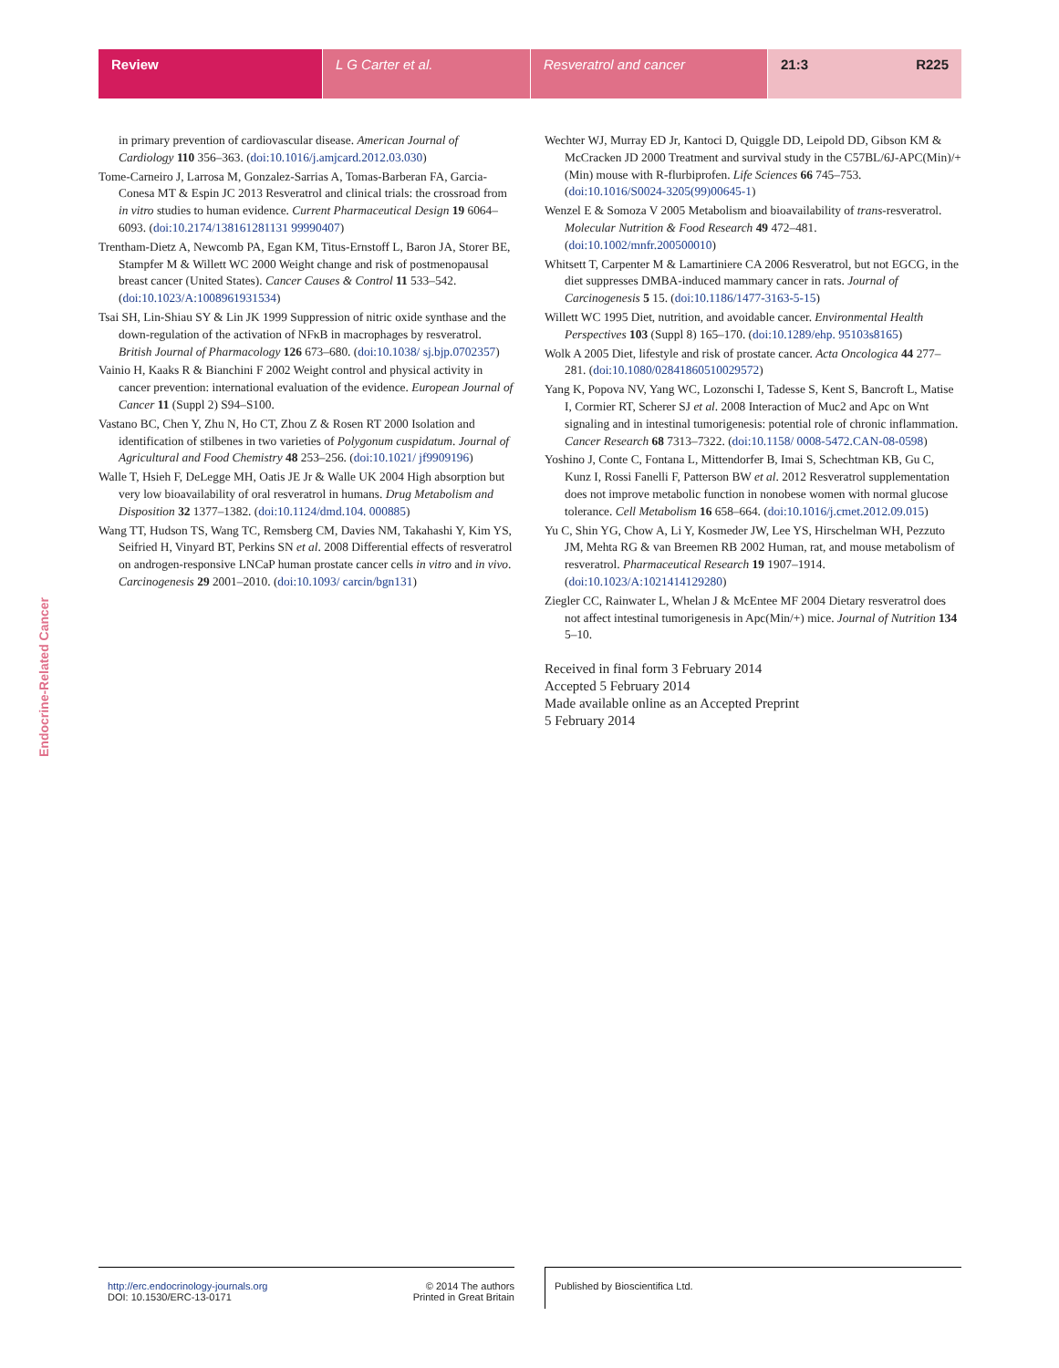Review L G Carter et al. Resveratrol and cancer 21:3 R225
Endocrine-Related Cancer
in primary prevention of cardiovascular disease. American Journal of Cardiology 110 356–363. (doi:10.1016/j.amjcard.2012.03.030)
Tome-Carneiro J, Larrosa M, Gonzalez-Sarrias A, Tomas-Barberan FA, Garcia-Conesa MT & Espin JC 2013 Resveratrol and clinical trials: the crossroad from in vitro studies to human evidence. Current Pharmaceutical Design 19 6064–6093. (doi:10.2174/138161281131 99990407)
Trentham-Dietz A, Newcomb PA, Egan KM, Titus-Ernstoff L, Baron JA, Storer BE, Stampfer M & Willett WC 2000 Weight change and risk of postmenopausal breast cancer (United States). Cancer Causes & Control 11 533–542. (doi:10.1023/A:1008961931534)
Tsai SH, Lin-Shiau SY & Lin JK 1999 Suppression of nitric oxide synthase and the down-regulation of the activation of NFκB in macrophages by resveratrol. British Journal of Pharmacology 126 673–680. (doi:10.1038/ sj.bjp.0702357)
Vainio H, Kaaks R & Bianchini F 2002 Weight control and physical activity in cancer prevention: international evaluation of the evidence. European Journal of Cancer 11 (Suppl 2) S94–S100.
Vastano BC, Chen Y, Zhu N, Ho CT, Zhou Z & Rosen RT 2000 Isolation and identification of stilbenes in two varieties of Polygonum cuspidatum. Journal of Agricultural and Food Chemistry 48 253–256. (doi:10.1021/ jf9909196)
Walle T, Hsieh F, DeLegge MH, Oatis JE Jr & Walle UK 2004 High absorption but very low bioavailability of oral resveratrol in humans. Drug Metabolism and Disposition 32 1377–1382. (doi:10.1124/dmd.104. 000885)
Wang TT, Hudson TS, Wang TC, Remsberg CM, Davies NM, Takahashi Y, Kim YS, Seifried H, Vinyard BT, Perkins SN et al. 2008 Differential effects of resveratrol on androgen-responsive LNCaP human prostate cancer cells in vitro and in vivo. Carcinogenesis 29 2001–2010. (doi:10.1093/ carcin/bgn131)
Wechter WJ, Murray ED Jr, Kantoci D, Quiggle DD, Leipold DD, Gibson KM & McCracken JD 2000 Treatment and survival study in the C57BL/6J-APC(Min)/+(Min) mouse with R-flurbiprofen. Life Sciences 66 745–753. (doi:10.1016/S0024-3205(99)00645-1)
Wenzel E & Somoza V 2005 Metabolism and bioavailability of trans-resveratrol. Molecular Nutrition & Food Research 49 472–481. (doi:10.1002/mnfr.200500010)
Whitsett T, Carpenter M & Lamartiniere CA 2006 Resveratrol, but not EGCG, in the diet suppresses DMBA-induced mammary cancer in rats. Journal of Carcinogenesis 5 15. (doi:10.1186/1477-3163-5-15)
Willett WC 1995 Diet, nutrition, and avoidable cancer. Environmental Health Perspectives 103 (Suppl 8) 165–170. (doi:10.1289/ehp. 95103s8165)
Wolk A 2005 Diet, lifestyle and risk of prostate cancer. Acta Oncologica 44 277–281. (doi:10.1080/02841860510029572)
Yang K, Popova NV, Yang WC, Lozonschi I, Tadesse S, Kent S, Bancroft L, Matise I, Cormier RT, Scherer SJ et al. 2008 Interaction of Muc2 and Apc on Wnt signaling and in intestinal tumorigenesis: potential role of chronic inflammation. Cancer Research 68 7313–7322. (doi:10.1158/ 0008-5472.CAN-08-0598)
Yoshino J, Conte C, Fontana L, Mittendorfer B, Imai S, Schechtman KB, Gu C, Kunz I, Rossi Fanelli F, Patterson BW et al. 2012 Resveratrol supplementation does not improve metabolic function in nonobese women with normal glucose tolerance. Cell Metabolism 16 658–664. (doi:10.1016/j.cmet.2012.09.015)
Yu C, Shin YG, Chow A, Li Y, Kosmeder JW, Lee YS, Hirschelman WH, Pezzuto JM, Mehta RG & van Breemen RB 2002 Human, rat, and mouse metabolism of resveratrol. Pharmaceutical Research 19 1907–1914. (doi:10.1023/A:1021414129280)
Ziegler CC, Rainwater L, Whelan J & McEntee MF 2004 Dietary resveratrol does not affect intestinal tumorigenesis in Apc(Min/+) mice. Journal of Nutrition 134 5–10.
Received in final form 3 February 2014
Accepted 5 February 2014
Made available online as an Accepted Preprint
5 February 2014
http://erc.endocrinology-journals.org
DOI: 10.1530/ERC-13-0171
© 2014 The authors
Printed in Great Britain
Published by Bioscientifica Ltd.